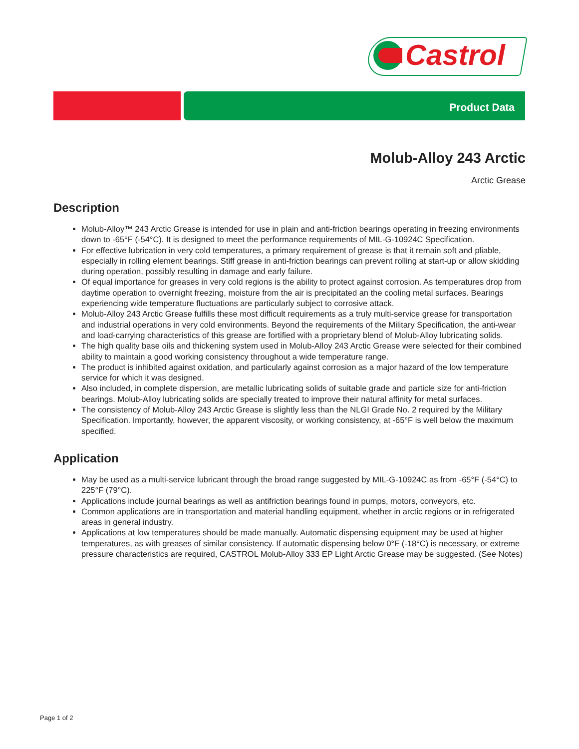Castrol
Product Data
Molub-Alloy 243 Arctic
Arctic Grease
Description
Molub-Alloy™ 243 Arctic Grease is intended for use in plain and anti-friction bearings operating in freezing environments down to -65°F (-54°C). It is designed to meet the performance requirements of MIL-G-10924C Specification.
For effective lubrication in very cold temperatures, a primary requirement of grease is that it remain soft and pliable, especially in rolling element bearings. Stiff grease in anti-friction bearings can prevent rolling at start-up or allow skidding during operation, possibly resulting in damage and early failure.
Of equal importance for greases in very cold regions is the ability to protect against corrosion. As temperatures drop from daytime operation to overnight freezing, moisture from the air is precipitated an the cooling metal surfaces. Bearings experiencing wide temperature fluctuations are particularly subject to corrosive attack.
Molub-Alloy 243 Arctic Grease fulfills these most difficult requirements as a truly multi-service grease for transportation and industrial operations in very cold environments. Beyond the requirements of the Military Specification, the anti-wear and load-carrying characteristics of this grease are fortified with a proprietary blend of Molub-Alloy lubricating solids.
The high quality base oils and thickening system used in Molub-Alloy 243 Arctic Grease were selected for their combined ability to maintain a good working consistency throughout a wide temperature range.
The product is inhibited against oxidation, and particularly against corrosion as a major hazard of the low temperature service for which it was designed.
Also included, in complete dispersion, are metallic lubricating solids of suitable grade and particle size for anti-friction bearings. Molub-Alloy lubricating solids are specially treated to improve their natural affinity for metal surfaces.
The consistency of Molub-Alloy 243 Arctic Grease is slightly less than the NLGI Grade No. 2 required by the Military Specification. Importantly, however, the apparent viscosity, or working consistency, at -65°F is well below the maximum specified.
Application
May be used as a multi-service lubricant through the broad range suggested by MIL-G-10924C as from -65°F (-54°C) to 225°F (79°C).
Applications include journal bearings as well as antifriction bearings found in pumps, motors, conveyors, etc.
Common applications are in transportation and material handling equipment, whether in arctic regions or in refrigerated areas in general industry.
Applications at low temperatures should be made manually. Automatic dispensing equipment may be used at higher temperatures, as with greases of similar consistency. If automatic dispensing below 0°F (-18°C) is necessary, or extreme pressure characteristics are required, CASTROL Molub-Alloy 333 EP Light Arctic Grease may be suggested. (See Notes)
Page 1 of 2